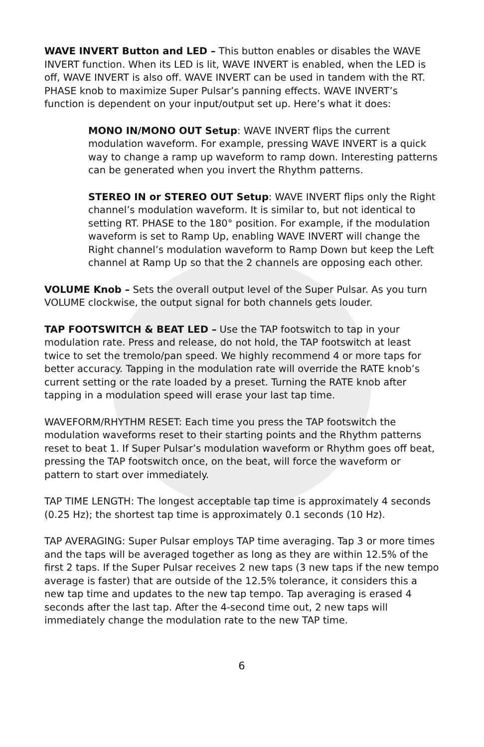WAVE INVERT Button and LED – This button enables or disables the WAVE INVERT function. When its LED is lit, WAVE INVERT is enabled, when the LED is off, WAVE INVERT is also off. WAVE INVERT can be used in tandem with the RT. PHASE knob to maximize Super Pulsar’s panning effects. WAVE INVERT’s function is dependent on your input/output set up. Here’s what it does:
MONO IN/MONO OUT Setup: WAVE INVERT flips the current modulation waveform. For example, pressing WAVE INVERT is a quick way to change a ramp up waveform to ramp down. Interesting patterns can be generated when you invert the Rhythm patterns.
STEREO IN or STEREO OUT Setup: WAVE INVERT flips only the Right channel’s modulation waveform. It is similar to, but not identical to setting RT. PHASE to the 180° position. For example, if the modulation waveform is set to Ramp Up, enabling WAVE INVERT will change the Right channel’s modulation waveform to Ramp Down but keep the Left channel at Ramp Up so that the 2 channels are opposing each other.
VOLUME Knob – Sets the overall output level of the Super Pulsar. As you turn VOLUME clockwise, the output signal for both channels gets louder.
TAP FOOTSWITCH & BEAT LED – Use the TAP footswitch to tap in your modulation rate. Press and release, do not hold, the TAP footswitch at least twice to set the tremolo/pan speed. We highly recommend 4 or more taps for better accuracy. Tapping in the modulation rate will override the RATE knob’s current setting or the rate loaded by a preset. Turning the RATE knob after tapping in a modulation speed will erase your last tap time.
WAVEFORM/RHYTHM RESET: Each time you press the TAP footswitch the modulation waveforms reset to their starting points and the Rhythm patterns reset to beat 1. If Super Pulsar’s modulation waveform or Rhythm goes off beat, pressing the TAP footswitch once, on the beat, will force the waveform or pattern to start over immediately.
TAP TIME LENGTH: The longest acceptable tap time is approximately 4 seconds (0.25 Hz); the shortest tap time is approximately 0.1 seconds (10 Hz).
TAP AVERAGING: Super Pulsar employs TAP time averaging. Tap 3 or more times and the taps will be averaged together as long as they are within 12.5% of the first 2 taps. If the Super Pulsar receives 2 new taps (3 new taps if the new tempo average is faster) that are outside of the 12.5% tolerance, it considers this a new tap time and updates to the new tap tempo. Tap averaging is erased 4 seconds after the last tap. After the 4-second time out, 2 new taps will immediately change the modulation rate to the new TAP time.
6